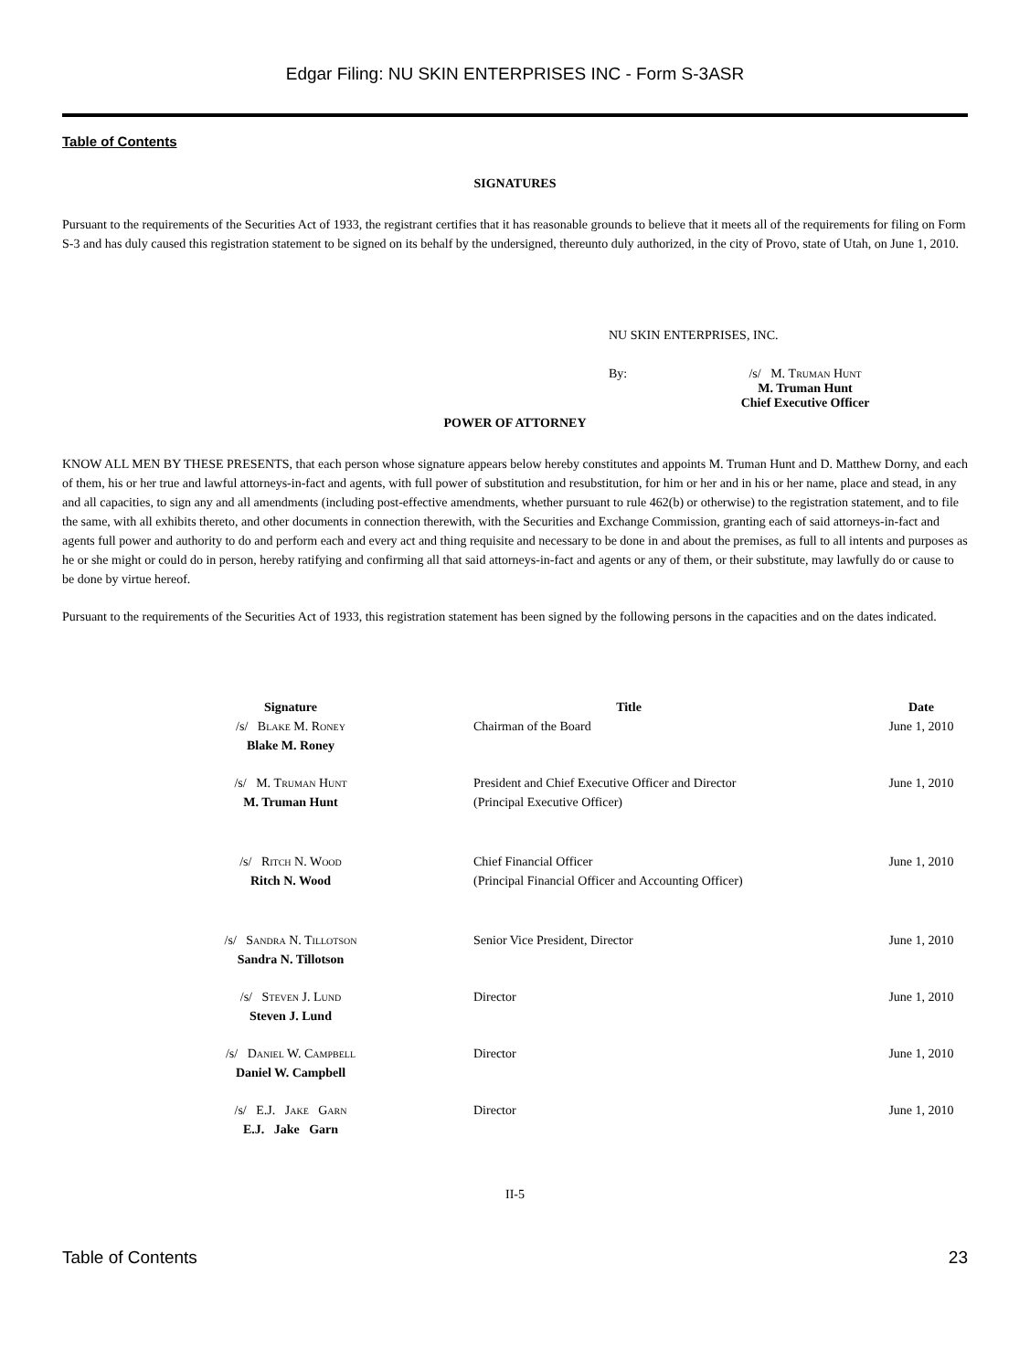Edgar Filing: NU SKIN ENTERPRISES INC - Form S-3ASR
Table of Contents
SIGNATURES
Pursuant to the requirements of the Securities Act of 1933, the registrant certifies that it has reasonable grounds to believe that it meets all of the requirements for filing on Form S-3 and has duly caused this registration statement to be signed on its behalf by the undersigned, thereunto duly authorized, in the city of Provo, state of Utah, on June 1, 2010.
NU SKIN ENTERPRISES, INC.
By: /s/ M. Truman Hunt
M. Truman Hunt
Chief Executive Officer
POWER OF ATTORNEY
KNOW ALL MEN BY THESE PRESENTS, that each person whose signature appears below hereby constitutes and appoints M. Truman Hunt and D. Matthew Dorny, and each of them, his or her true and lawful attorneys-in-fact and agents, with full power of substitution and resubstitution, for him or her and in his or her name, place and stead, in any and all capacities, to sign any and all amendments (including post-effective amendments, whether pursuant to rule 462(b) or otherwise) to the registration statement, and to file the same, with all exhibits thereto, and other documents in connection therewith, with the Securities and Exchange Commission, granting each of said attorneys-in-fact and agents full power and authority to do and perform each and every act and thing requisite and necessary to be done in and about the premises, as full to all intents and purposes as he or she might or could do in person, hereby ratifying and confirming all that said attorneys-in-fact and agents or any of them, or their substitute, may lawfully do or cause to be done by virtue hereof.
Pursuant to the requirements of the Securities Act of 1933, this registration statement has been signed by the following persons in the capacities and on the dates indicated.
| Signature | Title | Date |
| --- | --- | --- |
| /s/ Blake M. Roney Blake M. Roney | Chairman of the Board | June 1, 2010 |
| /s/ M. Truman Hunt M. Truman Hunt | President and Chief Executive Officer and Director (Principal Executive Officer) | June 1, 2010 |
| /s/ Ritch N. Wood Ritch N. Wood | Chief Financial Officer (Principal Financial Officer and Accounting Officer) | June 1, 2010 |
| /s/ Sandra N. Tillotson Sandra N. Tillotson | Senior Vice President, Director | June 1, 2010 |
| /s/ Steven J. Lund Steven J. Lund | Director | June 1, 2010 |
| /s/ Daniel W. Campbell Daniel W. Campbell | Director | June 1, 2010 |
| /s/ E.J. Jake Garn E.J. Jake Garn | Director | June 1, 2010 |
II-5
Table of Contents 23